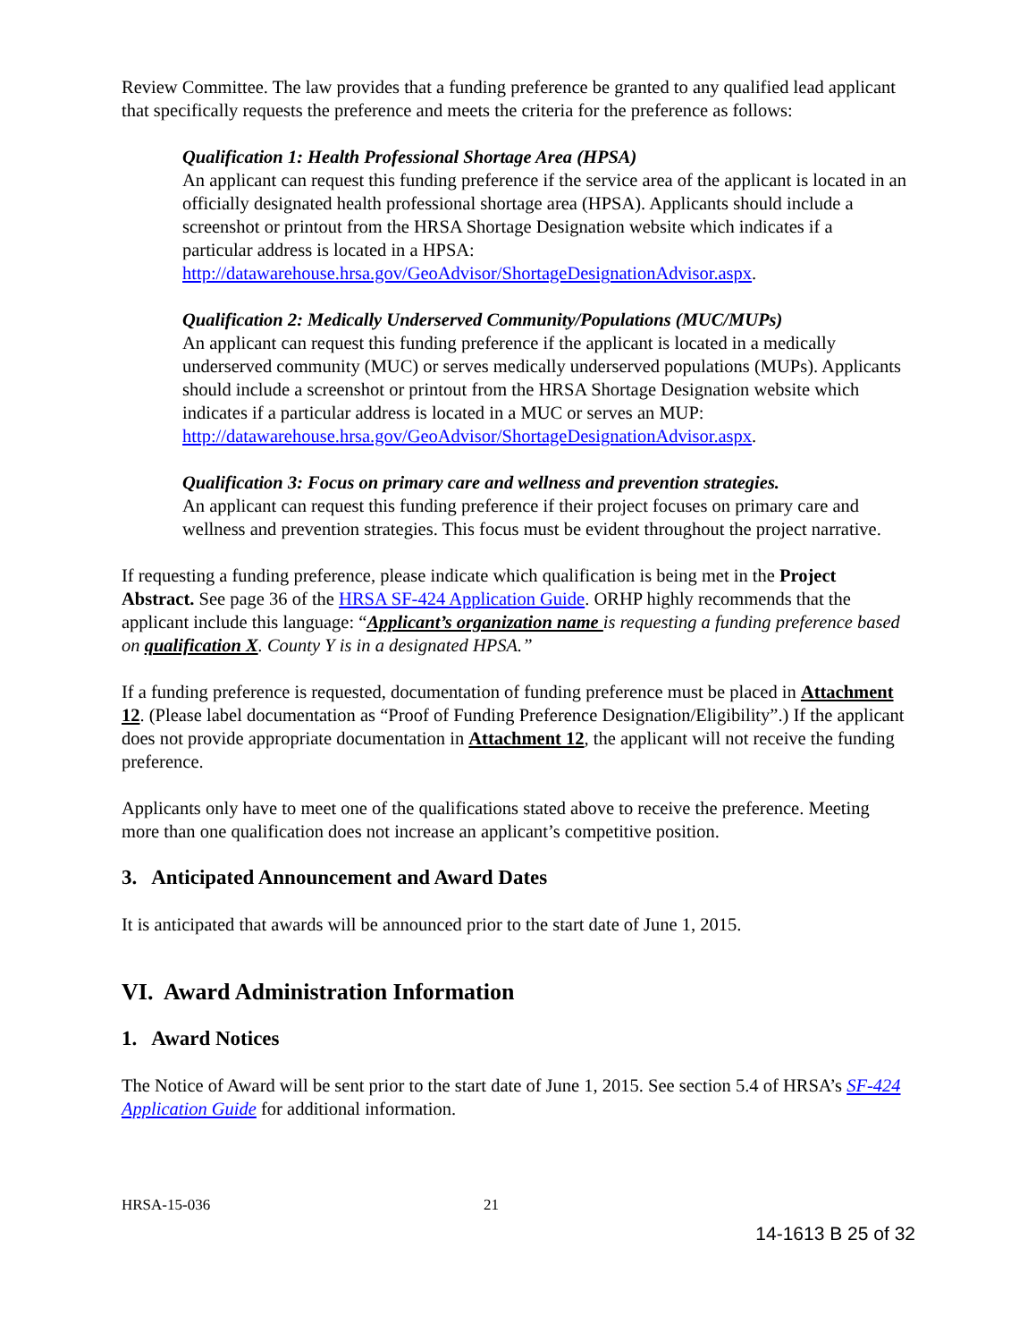Review Committee. The law provides that a funding preference be granted to any qualified lead applicant that specifically requests the preference and meets the criteria for the preference as follows:
Qualification 1: Health Professional Shortage Area (HPSA)
An applicant can request this funding preference if the service area of the applicant is located in an officially designated health professional shortage area (HPSA). Applicants should include a screenshot or printout from the HRSA Shortage Designation website which indicates if a particular address is located in a HPSA: http://datawarehouse.hrsa.gov/GeoAdvisor/ShortageDesignationAdvisor.aspx.
Qualification 2: Medically Underserved Community/Populations (MUC/MUPs)
An applicant can request this funding preference if the applicant is located in a medically underserved community (MUC) or serves medically underserved populations (MUPs). Applicants should include a screenshot or printout from the HRSA Shortage Designation website which indicates if a particular address is located in a MUC or serves an MUP: http://datawarehouse.hrsa.gov/GeoAdvisor/ShortageDesignationAdvisor.aspx.
Qualification 3: Focus on primary care and wellness and prevention strategies.
An applicant can request this funding preference if their project focuses on primary care and wellness and prevention strategies. This focus must be evident throughout the project narrative.
If requesting a funding preference, please indicate which qualification is being met in the Project Abstract. See page 36 of the HRSA SF-424 Application Guide. ORHP highly recommends that the applicant include this language: “Applicant’s organization name is requesting a funding preference based on qualification X. County Y is in a designated HPSA.”
If a funding preference is requested, documentation of funding preference must be placed in Attachment 12. (Please label documentation as “Proof of Funding Preference Designation/Eligibility”.) If the applicant does not provide appropriate documentation in Attachment 12, the applicant will not receive the funding preference.
Applicants only have to meet one of the qualifications stated above to receive the preference. Meeting more than one qualification does not increase an applicant’s competitive position.
3. Anticipated Announcement and Award Dates
It is anticipated that awards will be announced prior to the start date of June 1, 2015.
VI. Award Administration Information
1. Award Notices
The Notice of Award will be sent prior to the start date of June 1, 2015. See section 5.4 of HRSA’s SF-424 Application Guide for additional information.
HRSA-15-036 21
14-1613 B 25 of 32